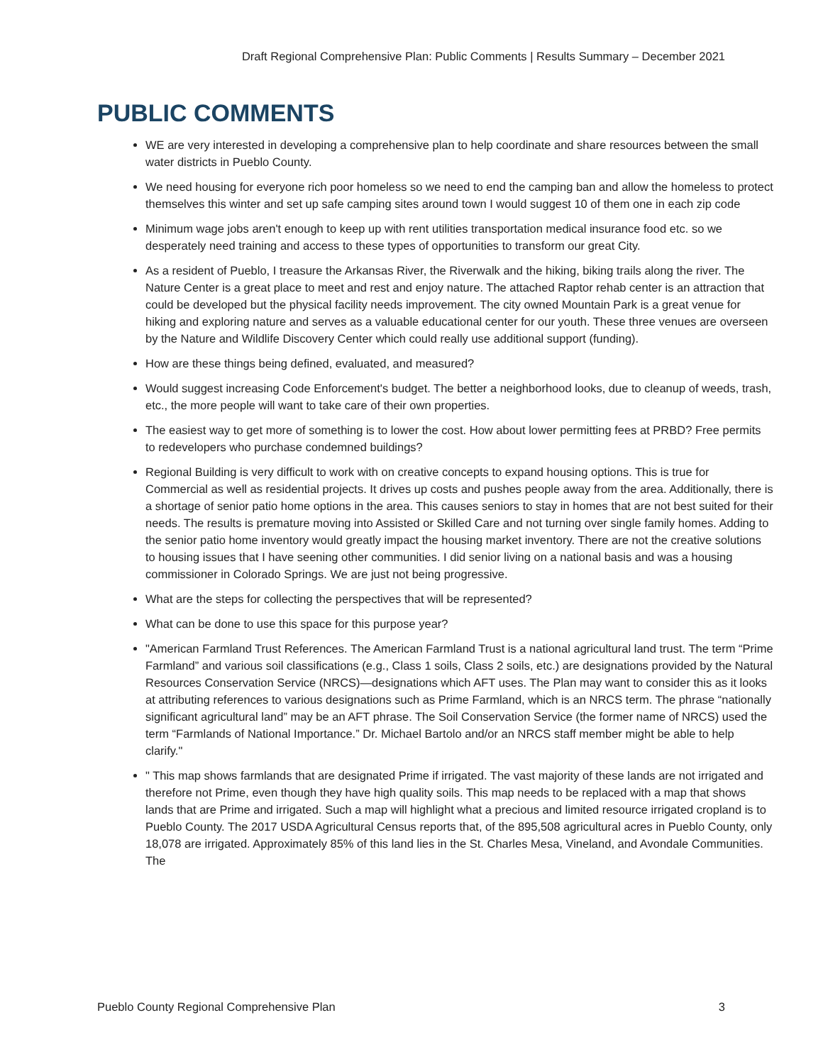Draft Regional Comprehensive Plan: Public Comments | Results Summary – December 2021
PUBLIC COMMENTS
WE are very interested in developing a comprehensive plan to help coordinate and share resources between the small water districts in Pueblo County.
We need housing for everyone rich poor homeless so we need to end the camping ban and allow the homeless to protect themselves this winter and set up safe camping sites around town I would suggest 10 of them one in each zip code
Minimum wage jobs aren't enough to keep up with rent utilities transportation medical insurance food etc. so we desperately need training and access to these types of opportunities to transform our great City.
As a resident of Pueblo, I treasure the Arkansas River, the Riverwalk and the hiking, biking trails along the river. The Nature Center is a great place to meet and rest and enjoy nature. The attached Raptor rehab center is an attraction that could be developed but the physical facility needs improvement. The city owned Mountain Park is a great venue for hiking and exploring nature and serves as a valuable educational center for our youth. These three venues are overseen by the Nature and Wildlife Discovery Center which could really use additional support (funding).
How are these things being defined, evaluated, and measured?
Would suggest increasing Code Enforcement's budget. The better a neighborhood looks, due to cleanup of weeds, trash, etc., the more people will want to take care of their own properties.
The easiest way to get more of something is to lower the cost. How about lower permitting fees at PRBD? Free permits to redevelopers who purchase condemned buildings?
Regional Building is very difficult to work with on creative concepts to expand housing options. This is true for Commercial as well as residential projects. It drives up costs and pushes people away from the area. Additionally, there is a shortage of senior patio home options in the area. This causes seniors to stay in homes that are not best suited for their needs. The results is premature moving into Assisted or Skilled Care and not turning over single family homes. Adding to the senior patio home inventory would greatly impact the housing market inventory. There are not the creative solutions to housing issues that I have seening other communities. I did senior living on a national basis and was a housing commissioner in Colorado Springs. We are just not being progressive.
What are the steps for collecting the perspectives that will be represented?
What can be done to use this space for this purpose year?
"American Farmland Trust References. The American Farmland Trust is a national agricultural land trust. The term “Prime Farmland” and various soil classifications (e.g., Class 1 soils, Class 2 soils, etc.) are designations provided by the Natural Resources Conservation Service (NRCS)—designations which AFT uses. The Plan may want to consider this as it looks at attributing references to various designations such as Prime Farmland, which is an NRCS term. The phrase “nationally significant agricultural land” may be an AFT phrase. The Soil Conservation Service (the former name of NRCS) used the term “Farmlands of National Importance.” Dr. Michael Bartolo and/or an NRCS staff member might be able to help clarify."
" This map shows farmlands that are designated Prime if irrigated. The vast majority of these lands are not irrigated and therefore not Prime, even though they have high quality soils. This map needs to be replaced with a map that shows lands that are Prime and irrigated. Such a map will highlight what a precious and limited resource irrigated cropland is to Pueblo County. The 2017 USDA Agricultural Census reports that, of the 895,508 agricultural acres in Pueblo County, only 18,078 are irrigated. Approximately 85% of this land lies in the St. Charles Mesa, Vineland, and Avondale Communities. The
Pueblo County Regional Comprehensive Plan 3